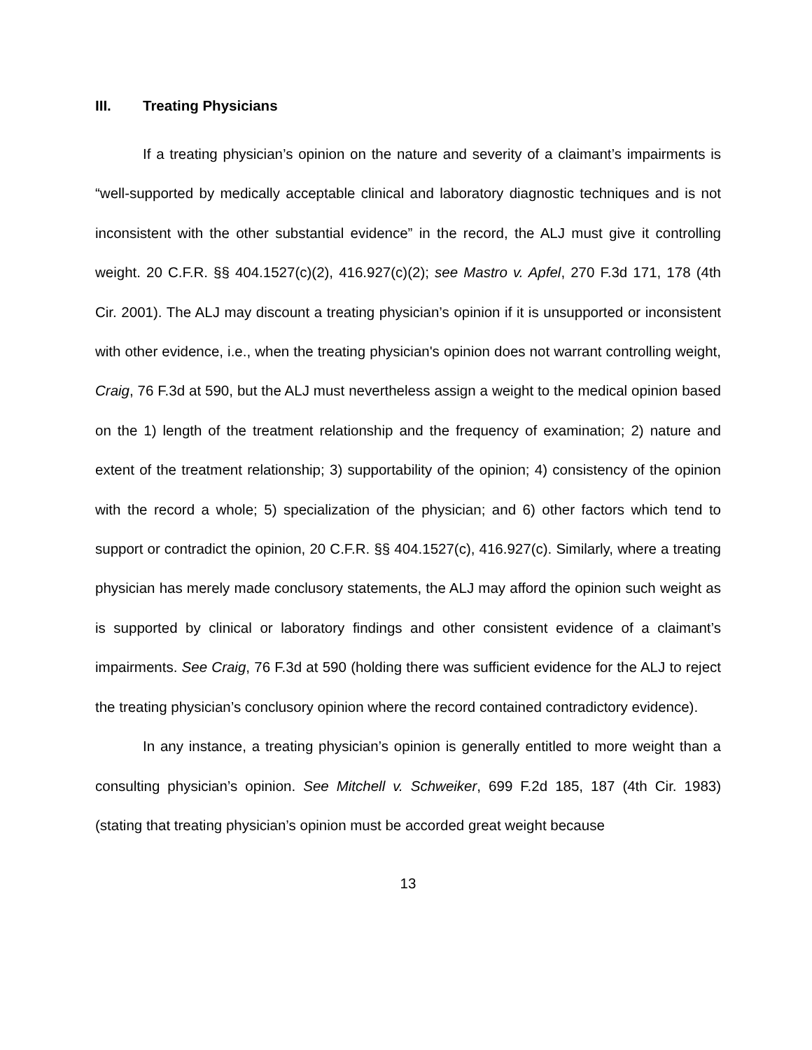III. Treating Physicians
If a treating physician’s opinion on the nature and severity of a claimant’s impairments is “well-supported by medically acceptable clinical and laboratory diagnostic techniques and is not inconsistent with the other substantial evidence” in the record, the ALJ must give it controlling weight. 20 C.F.R. §§ 404.1527(c)(2), 416.927(c)(2); see Mastro v. Apfel, 270 F.3d 171, 178 (4th Cir. 2001). The ALJ may discount a treating physician’s opinion if it is unsupported or inconsistent with other evidence, i.e., when the treating physician's opinion does not warrant controlling weight, Craig, 76 F.3d at 590, but the ALJ must nevertheless assign a weight to the medical opinion based on the 1) length of the treatment relationship and the frequency of examination; 2) nature and extent of the treatment relationship; 3) supportability of the opinion; 4) consistency of the opinion with the record a whole; 5) specialization of the physician; and 6) other factors which tend to support or contradict the opinion, 20 C.F.R. §§ 404.1527(c), 416.927(c). Similarly, where a treating physician has merely made conclusory statements, the ALJ may afford the opinion such weight as is supported by clinical or laboratory findings and other consistent evidence of a claimant’s impairments. See Craig, 76 F.3d at 590 (holding there was sufficient evidence for the ALJ to reject the treating physician’s conclusory opinion where the record contained contradictory evidence).
In any instance, a treating physician’s opinion is generally entitled to more weight than a consulting physician’s opinion. See Mitchell v. Schweiker, 699 F.2d 185, 187 (4th Cir. 1983) (stating that treating physician’s opinion must be accorded great weight because
13